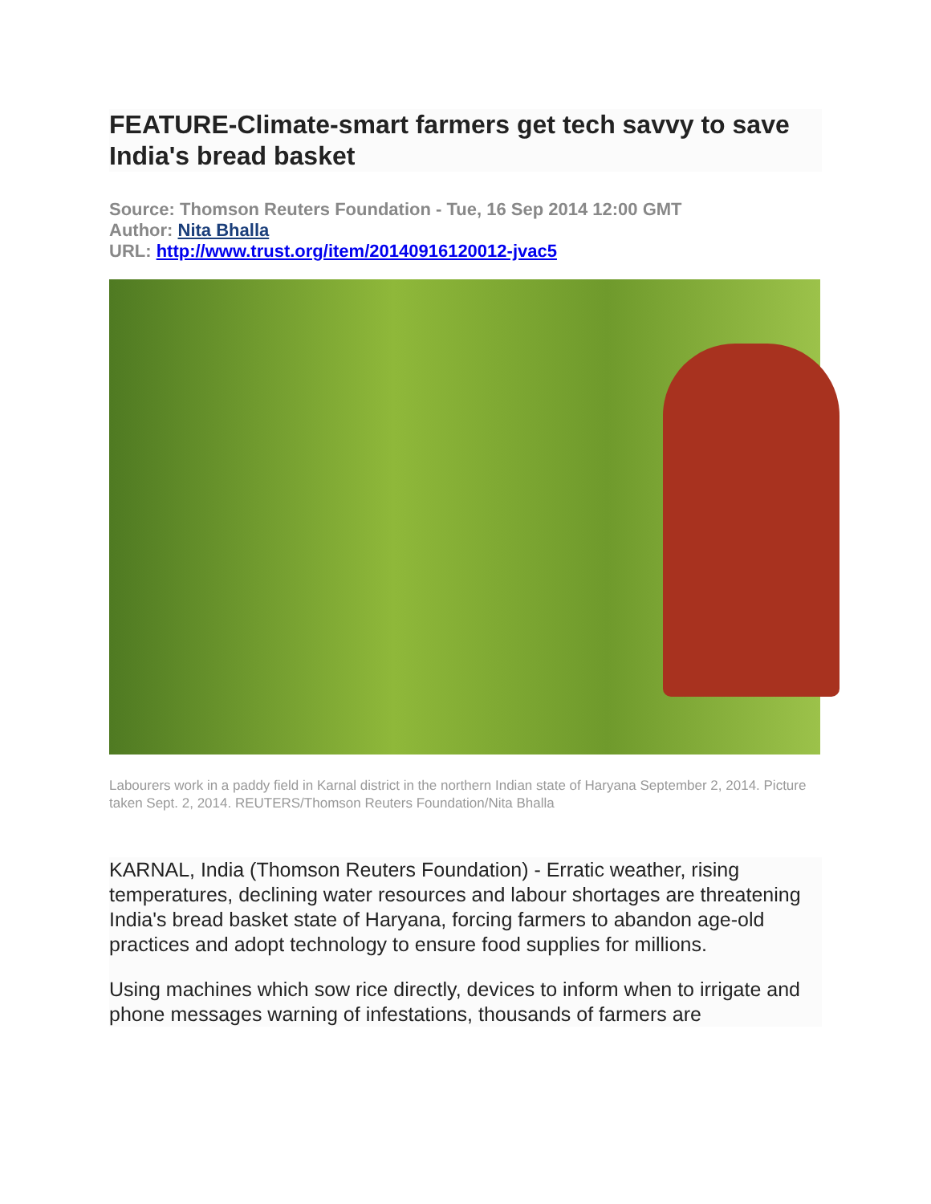FEATURE-Climate-smart farmers get tech savvy to save India's bread basket
Source: Thomson Reuters Foundation - Tue, 16 Sep 2014 12:00 GMT
Author: Nita Bhalla
URL: http://www.trust.org/item/20140916120012-jvac5
Labourers work in a paddy field in Karnal district in the northern Indian state of Haryana September 2, 2014. Picture taken Sept. 2, 2014. REUTERS/Thomson Reuters Foundation/Nita Bhalla
KARNAL, India (Thomson Reuters Foundation) - Erratic weather, rising temperatures, declining water resources and labour shortages are threatening India's bread basket state of Haryana, forcing farmers to abandon age-old practices and adopt technology to ensure food supplies for millions.
Using machines which sow rice directly, devices to inform when to irrigate and phone messages warning of infestations, thousands of farmers are